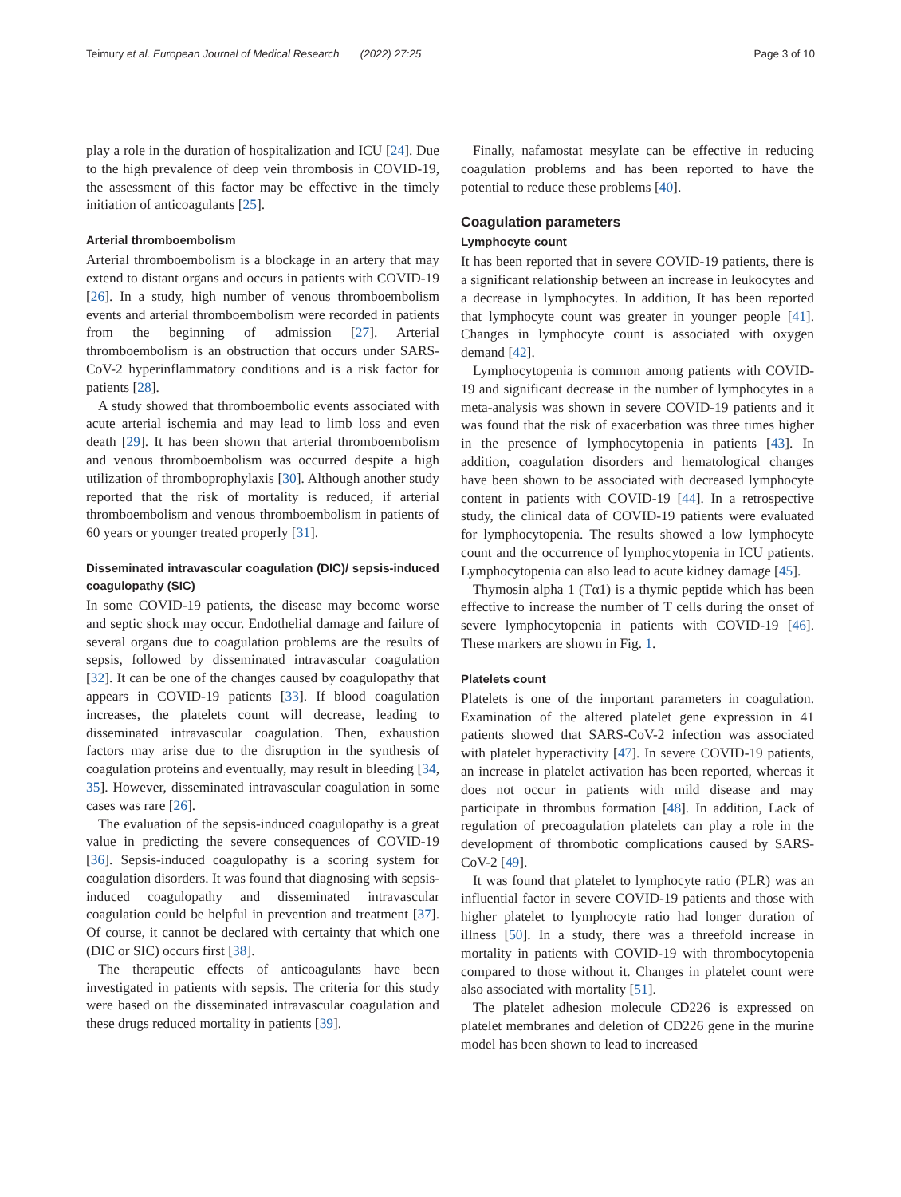Teimury et al. European Journal of Medical Research (2022) 27:25 Page 3 of 10
play a role in the duration of hospitalization and ICU [24]. Due to the high prevalence of deep vein thrombosis in COVID-19, the assessment of this factor may be effective in the timely initiation of anticoagulants [25].
Arterial thromboembolism
Arterial thromboembolism is a blockage in an artery that may extend to distant organs and occurs in patients with COVID-19 [26]. In a study, high number of venous thromboembolism events and arterial thromboembolism were recorded in patients from the beginning of admission [27]. Arterial thromboembolism is an obstruction that occurs under SARS-CoV-2 hyperinflammatory conditions and is a risk factor for patients [28].
A study showed that thromboembolic events associated with acute arterial ischemia and may lead to limb loss and even death [29]. It has been shown that arterial thromboembolism and venous thromboembolism was occurred despite a high utilization of thromboprophylaxis [30]. Although another study reported that the risk of mortality is reduced, if arterial thromboembolism and venous thromboembolism in patients of 60 years or younger treated properly [31].
Disseminated intravascular coagulation (DIC)/ sepsis-induced coagulopathy (SIC)
In some COVID-19 patients, the disease may become worse and septic shock may occur. Endothelial damage and failure of several organs due to coagulation problems are the results of sepsis, followed by disseminated intravascular coagulation [32]. It can be one of the changes caused by coagulopathy that appears in COVID-19 patients [33]. If blood coagulation increases, the platelets count will decrease, leading to disseminated intravascular coagulation. Then, exhaustion factors may arise due to the disruption in the synthesis of coagulation proteins and eventually, may result in bleeding [34, 35]. However, disseminated intravascular coagulation in some cases was rare [26].
The evaluation of the sepsis-induced coagulopathy is a great value in predicting the severe consequences of COVID-19 [36]. Sepsis-induced coagulopathy is a scoring system for coagulation disorders. It was found that diagnosing with sepsis-induced coagulopathy and disseminated intravascular coagulation could be helpful in prevention and treatment [37]. Of course, it cannot be declared with certainty that which one (DIC or SIC) occurs first [38].
The therapeutic effects of anticoagulants have been investigated in patients with sepsis. The criteria for this study were based on the disseminated intravascular coagulation and these drugs reduced mortality in patients [39].
Finally, nafamostat mesylate can be effective in reducing coagulation problems and has been reported to have the potential to reduce these problems [40].
Coagulation parameters
Lymphocyte count
It has been reported that in severe COVID-19 patients, there is a significant relationship between an increase in leukocytes and a decrease in lymphocytes. In addition, It has been reported that lymphocyte count was greater in younger people [41]. Changes in lymphocyte count is associated with oxygen demand [42].
Lymphocytopenia is common among patients with COVID-19 and significant decrease in the number of lymphocytes in a meta-analysis was shown in severe COVID-19 patients and it was found that the risk of exacerbation was three times higher in the presence of lymphocytopenia in patients [43]. In addition, coagulation disorders and hematological changes have been shown to be associated with decreased lymphocyte content in patients with COVID-19 [44]. In a retrospective study, the clinical data of COVID-19 patients were evaluated for lymphocytopenia. The results showed a low lymphocyte count and the occurrence of lymphocytopenia in ICU patients. Lymphocytopenia can also lead to acute kidney damage [45].
Thymosin alpha 1 (Tα1) is a thymic peptide which has been effective to increase the number of T cells during the onset of severe lymphocytopenia in patients with COVID-19 [46]. These markers are shown in Fig. 1.
Platelets count
Platelets is one of the important parameters in coagulation. Examination of the altered platelet gene expression in 41 patients showed that SARS-CoV-2 infection was associated with platelet hyperactivity [47]. In severe COVID-19 patients, an increase in platelet activation has been reported, whereas it does not occur in patients with mild disease and may participate in thrombus formation [48]. In addition, Lack of regulation of precoagulation platelets can play a role in the development of thrombotic complications caused by SARS-CoV-2 [49].
It was found that platelet to lymphocyte ratio (PLR) was an influential factor in severe COVID-19 patients and those with higher platelet to lymphocyte ratio had longer duration of illness [50]. In a study, there was a threefold increase in mortality in patients with COVID-19 with thrombocytopenia compared to those without it. Changes in platelet count were also associated with mortality [51].
The platelet adhesion molecule CD226 is expressed on platelet membranes and deletion of CD226 gene in the murine model has been shown to lead to increased